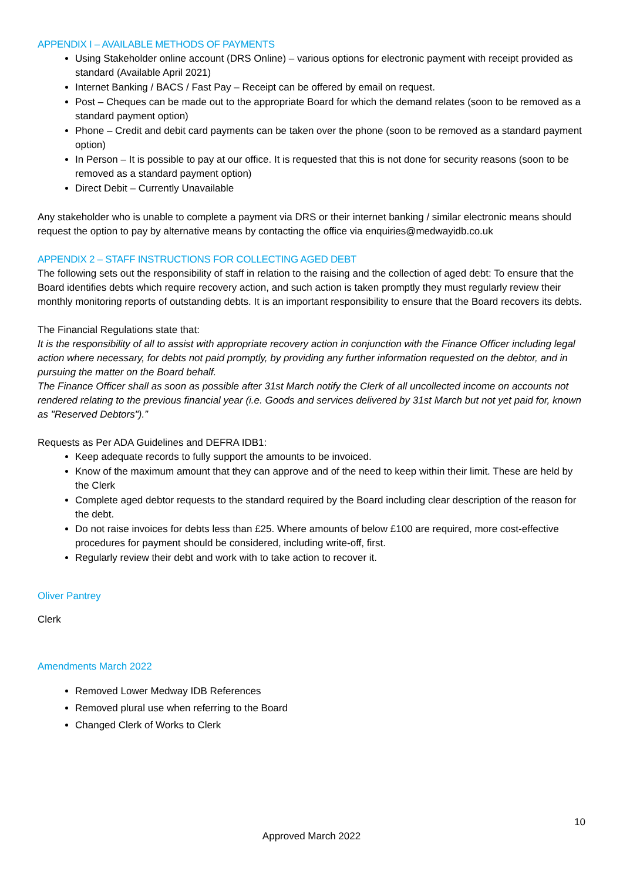APPENDIX I – AVAILABLE METHODS OF PAYMENTS
Using Stakeholder online account (DRS Online) – various options for electronic payment with receipt provided as standard (Available April 2021)
Internet Banking / BACS / Fast Pay – Receipt can be offered by email on request.
Post – Cheques can be made out to the appropriate Board for which the demand relates (soon to be removed as a standard payment option)
Phone – Credit and debit card payments can be taken over the phone (soon to be removed as a standard payment option)
In Person – It is possible to pay at our office. It is requested that this is not done for security reasons (soon to be removed as a standard payment option)
Direct Debit – Currently Unavailable
Any stakeholder who is unable to complete a payment via DRS or their internet banking / similar electronic means should request the option to pay by alternative means by contacting the office via enquiries@medwayidb.co.uk
APPENDIX 2 – STAFF INSTRUCTIONS FOR COLLECTING AGED DEBT
The following sets out the responsibility of staff in relation to the raising and the collection of aged debt: To ensure that the Board identifies debts which require recovery action, and such action is taken promptly they must regularly review their monthly monitoring reports of outstanding debts. It is an important responsibility to ensure that the Board recovers its debts.
The Financial Regulations state that:
It is the responsibility of all to assist with appropriate recovery action in conjunction with the Finance Officer including legal action where necessary, for debts not paid promptly, by providing any further information requested on the debtor, and in pursuing the matter on the Board behalf.
The Finance Officer shall as soon as possible after 31st March notify the Clerk of all uncollected income on accounts not rendered relating to the previous financial year (i.e. Goods and services delivered by 31st March but not yet paid for, known as "Reserved Debtors").”
Requests as Per ADA Guidelines and DEFRA IDB1:
Keep adequate records to fully support the amounts to be invoiced.
Know of the maximum amount that they can approve and of the need to keep within their limit. These are held by the Clerk
Complete aged debtor requests to the standard required by the Board including clear description of the reason for the debt.
Do not raise invoices for debts less than £25. Where amounts of below £100 are required, more cost-effective procedures for payment should be considered, including write-off, first.
Regularly review their debt and work with to take action to recover it.
Oliver Pantrey
Clerk
Amendments March 2022
Removed Lower Medway IDB References
Removed plural use when referring to the Board
Changed Clerk of Works to Clerk
10
Approved March 2022